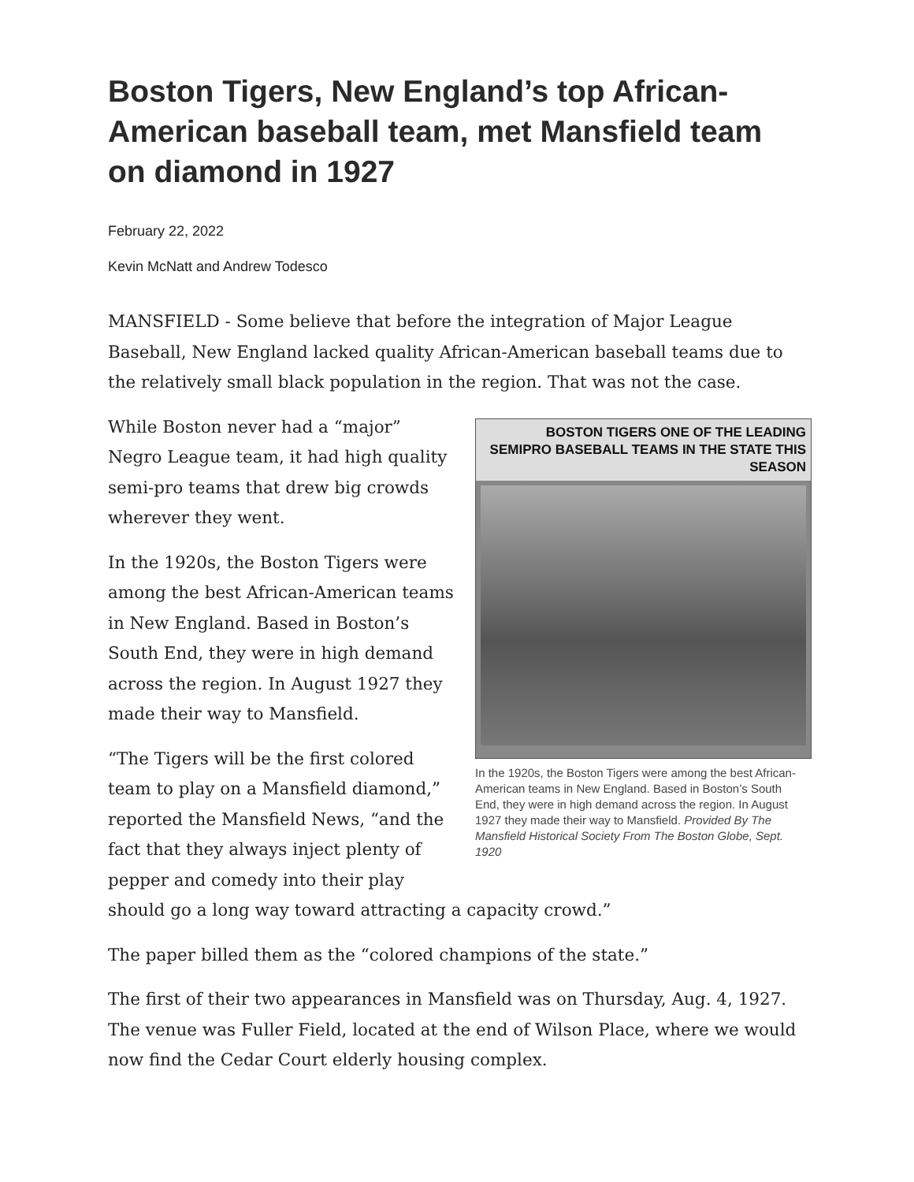Boston Tigers, New England’s top African-American baseball team, met Mansfield team on diamond in 1927
February 22, 2022
Kevin McNatt and Andrew Todesco
MANSFIELD - Some believe that before the integration of Major League Baseball, New England lacked quality African-American baseball teams due to the relatively small black population in the region. That was not the case.
BOSTON TIGERS ONE OF THE LEADING SEMIPRO BASEBALL TEAMS IN THE STATE THIS SEASON
In the 1920s, the Boston Tigers were among the best African-American teams in New England. Based in Boston’s South End, they were in high demand across the region. In August 1927 they made their way to Mansfield. Provided By The Mansfield Historical Society From The Boston Globe, Sept. 1920
While Boston never had a “major” Negro League team, it had high quality semi-pro teams that drew big crowds wherever they went.
In the 1920s, the Boston Tigers were among the best African-American teams in New England. Based in Boston’s South End, they were in high demand across the region. In August 1927 they made their way to Mansfield.
“The Tigers will be the first colored team to play on a Mansfield diamond,” reported the Mansfield News, “and the fact that they always inject plenty of pepper and comedy into their play should go a long way toward attracting a capacity crowd.”
The paper billed them as the “colored champions of the state.”
The first of their two appearances in Mansfield was on Thursday, Aug. 4, 1927. The venue was Fuller Field, located at the end of Wilson Place, where we would now find the Cedar Court elderly housing complex.